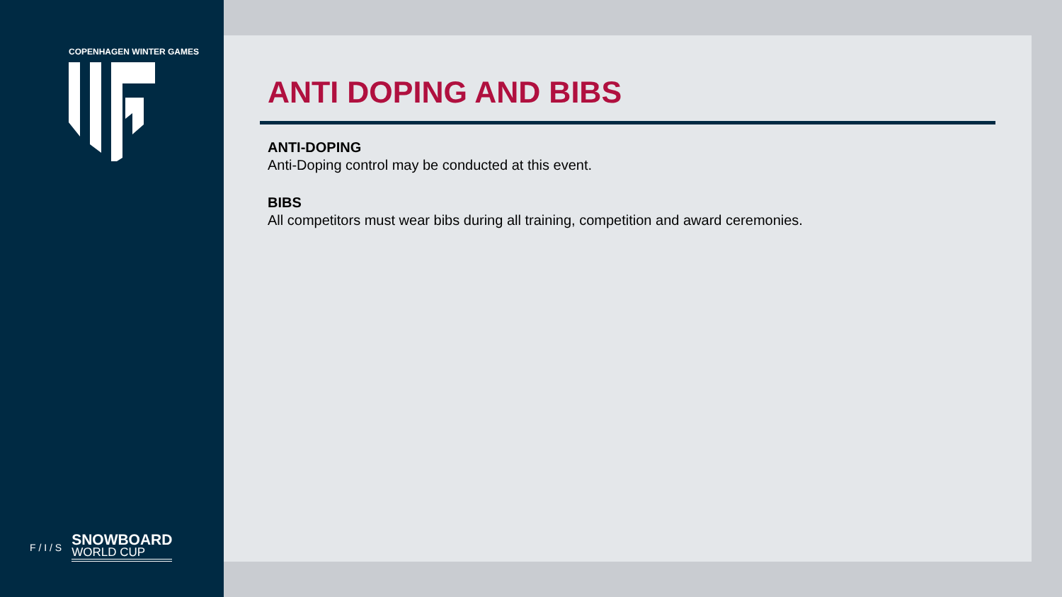COPENHAGEN WINTER GAMES
F / I / S
SNOWBOARD
WORLD CUP
ANTI DOPING AND BIBS
ANTI-DOPING
Anti-Doping control may be conducted at this event.
BIBS
All competitors must wear bibs during all training, competition and award ceremonies.